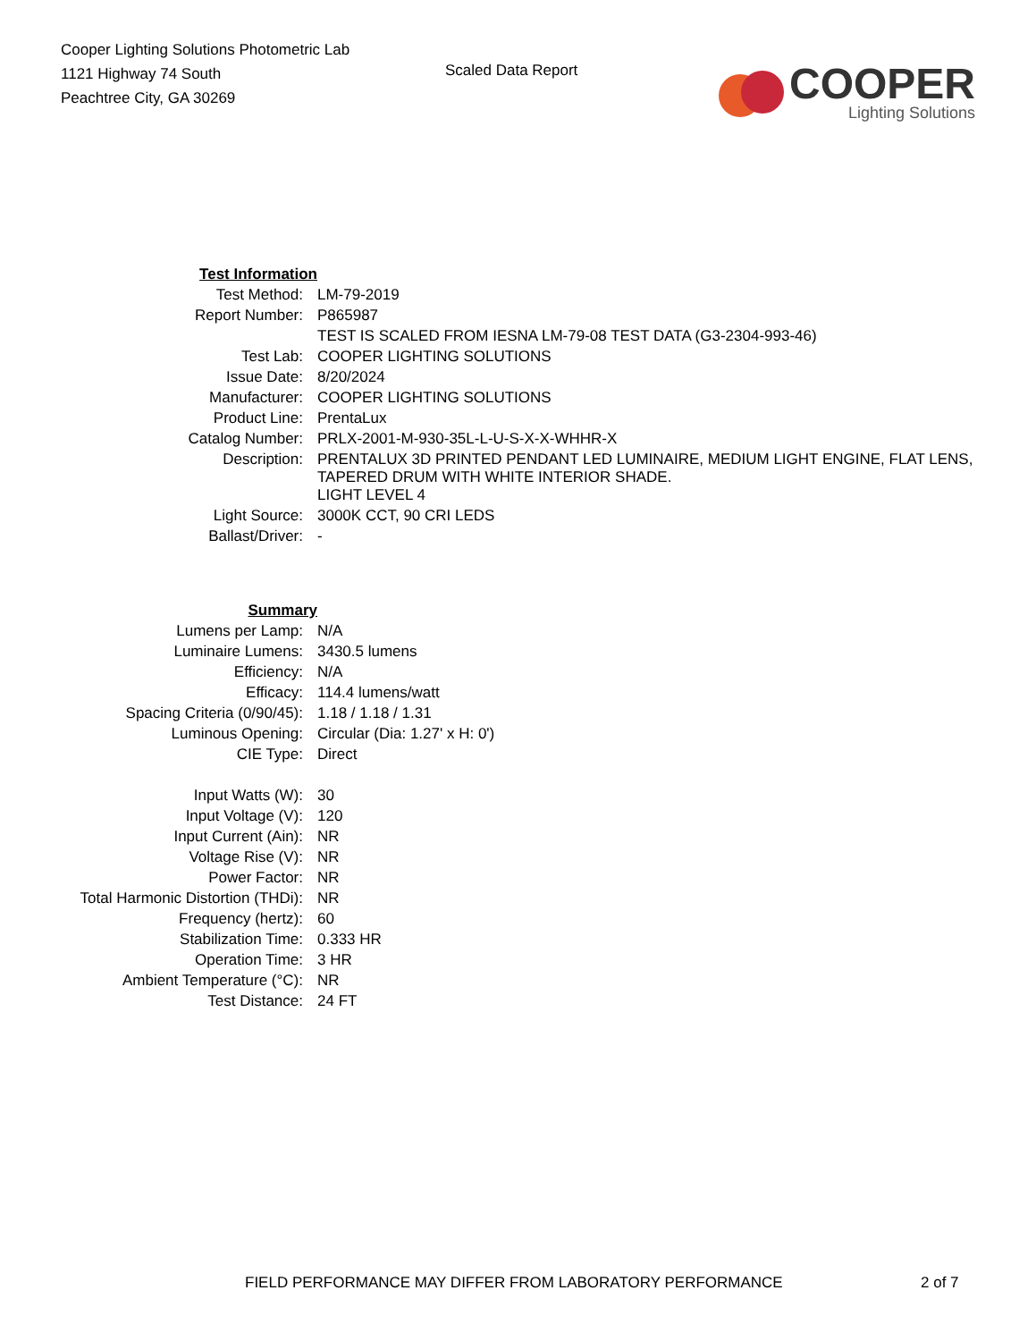Cooper Lighting Solutions Photometric Lab
1121 Highway 74 South
Peachtree City, GA 30269
Scaled Data Report
COOPER
Lighting Solutions
| Test Information | |
| Test Method: | LM-79-2019 |
| Report Number: | P865987 |
| | TEST IS SCALED FROM IESNA LM-79-08 TEST DATA (G3-2304-993-46) |
| Test Lab: | COOPER LIGHTING SOLUTIONS |
| Issue Date: | 8/20/2024 |
| Manufacturer: | COOPER LIGHTING SOLUTIONS |
| Product Line: | PrentaLux |
| Catalog Number: | PRLX-2001-M-930-35L-L-U-S-X-X-WHHR-X |
| Description: | PRENTALUX 3D PRINTED PENDANT LED LUMINAIRE, MEDIUM LIGHT ENGINE, FLAT LENS, TAPERED DRUM WITH WHITE INTERIOR SHADE. |
| | LIGHT LEVEL 4 |
| Light Source: | 3000K CCT, 90 CRI LEDS |
| Ballast/Driver: | - |
| Summary | |
| Lumens per Lamp: | N/A |
| Luminaire Lumens: | 3430.5 lumens |
| Efficiency: | N/A |
| Efficacy: | 114.4 lumens/watt |
| Spacing Criteria (0/90/45): | 1.18 / 1.18 / 1.31 |
| Luminous Opening: | Circular (Dia: 1.27' x H: 0') |
| CIE Type: | Direct |
| Input Watts (W): | 30 |
| Input Voltage (V): | 120 |
| Input Current (Ain): | NR |
| Voltage Rise (V): | NR |
| Power Factor: | NR |
| Total Harmonic Distortion (THDi): | NR |
| Frequency (hertz): | 60 |
| Stabilization Time: | 0.333 HR |
| Operation Time: | 3 HR |
| Ambient Temperature (°C): | NR |
| Test Distance: | 24 FT |
FIELD PERFORMANCE MAY DIFFER FROM LABORATORY PERFORMANCE 2 of 7